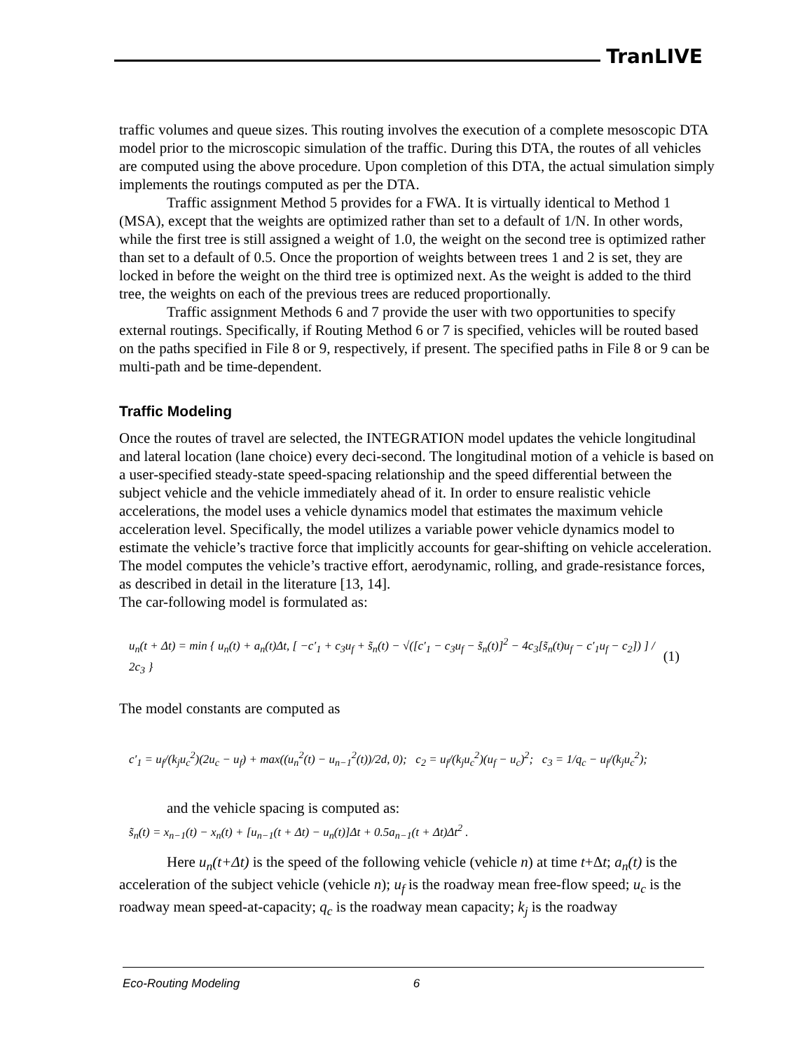TranLIVE
traffic volumes and queue sizes. This routing involves the execution of a complete mesoscopic DTA model prior to the microscopic simulation of the traffic. During this DTA, the routes of all vehicles are computed using the above procedure. Upon completion of this DTA, the actual simulation simply implements the routings computed as per the DTA.
Traffic assignment Method 5 provides for a FWA. It is virtually identical to Method 1 (MSA), except that the weights are optimized rather than set to a default of 1/N. In other words, while the first tree is still assigned a weight of 1.0, the weight on the second tree is optimized rather than set to a default of 0.5. Once the proportion of weights between trees 1 and 2 is set, they are locked in before the weight on the third tree is optimized next. As the weight is added to the third tree, the weights on each of the previous trees are reduced proportionally.
Traffic assignment Methods 6 and 7 provide the user with two opportunities to specify external routings. Specifically, if Routing Method 6 or 7 is specified, vehicles will be routed based on the paths specified in File 8 or 9, respectively, if present. The specified paths in File 8 or 9 can be multi-path and be time-dependent.
Traffic Modeling
Once the routes of travel are selected, the INTEGRATION model updates the vehicle longitudinal and lateral location (lane choice) every deci-second. The longitudinal motion of a vehicle is based on a user-specified steady-state speed-spacing relationship and the speed differential between the subject vehicle and the vehicle immediately ahead of it. In order to ensure realistic vehicle accelerations, the model uses a vehicle dynamics model that estimates the maximum vehicle acceleration level. Specifically, the model utilizes a variable power vehicle dynamics model to estimate the vehicle’s tractive force that implicitly accounts for gear-shifting on vehicle acceleration. The model computes the vehicle’s tractive effort, aerodynamic, rolling, and grade-resistance forces, as described in detail in the literature [13, 14].
The car-following model is formulated as:
u<sub>n</sub>(t + Δt) = min { u<sub>n</sub>(t) + a<sub>n</sub>(t)Δt, [ −c′<sub>1</sub> + c<sub>3</sub>u<sub>f</sub> + s̃<sub>n</sub>(t) − √([c′<sub>1</sub> − c<sub>3</sub>u<sub>f</sub> − s̃<sub>n</sub>(t)]<sup>2</sup> − 4c<sub>3</sub>[s̃<sub>n</sub>(t)u<sub>f</sub> − c′<sub>1</sub>u<sub>f</sub> − c<sub>2</sub>]) ] / 2c<sub>3</sub> } (1)
The model constants are computed as
c′<sub>1</sub> = u<sub>f</sub>/(k<sub>j</sub>u<sub>c</sub><sup>2</sup>)(2u<sub>c</sub> − u<sub>f</sub>) + max((u<sub>n</sub><sup>2</sup>(t) − u<sub>n−1</sub><sup>2</sup>(t))/2d, 0); c<sub>2</sub> = u<sub>f</sub>/(k<sub>j</sub>u<sub>c</sub><sup>2</sup>)(u<sub>f</sub> − u<sub>c</sub>)<sup>2</sup>; c<sub>3</sub> = 1/q<sub>c</sub> − u<sub>f</sub>/(k<sub>j</sub>u<sub>c</sub><sup>2</sup>);
and the vehicle spacing is computed as:
s̃<sub>n</sub>(t) = x<sub>n−1</sub>(t) − x<sub>n</sub>(t) + [u<sub>n−1</sub>(t + Δt) − u<sub>n</sub>(t)]Δt + 0.5a<sub>n−1</sub>(t + Δt)Δt<sup>2</sup> .
Here u<sub>n</sub>(t+Δt) is the speed of the following vehicle (vehicle n) at time t+Δt; a<sub>n</sub>(t) is the acceleration of the subject vehicle (vehicle n); u<sub>f</sub> is the roadway mean free-flow speed; u<sub>c</sub> is the roadway mean speed-at-capacity; q<sub>c</sub> is the roadway mean capacity; k<sub>j</sub> is the roadway
Eco-Routing Modeling 6